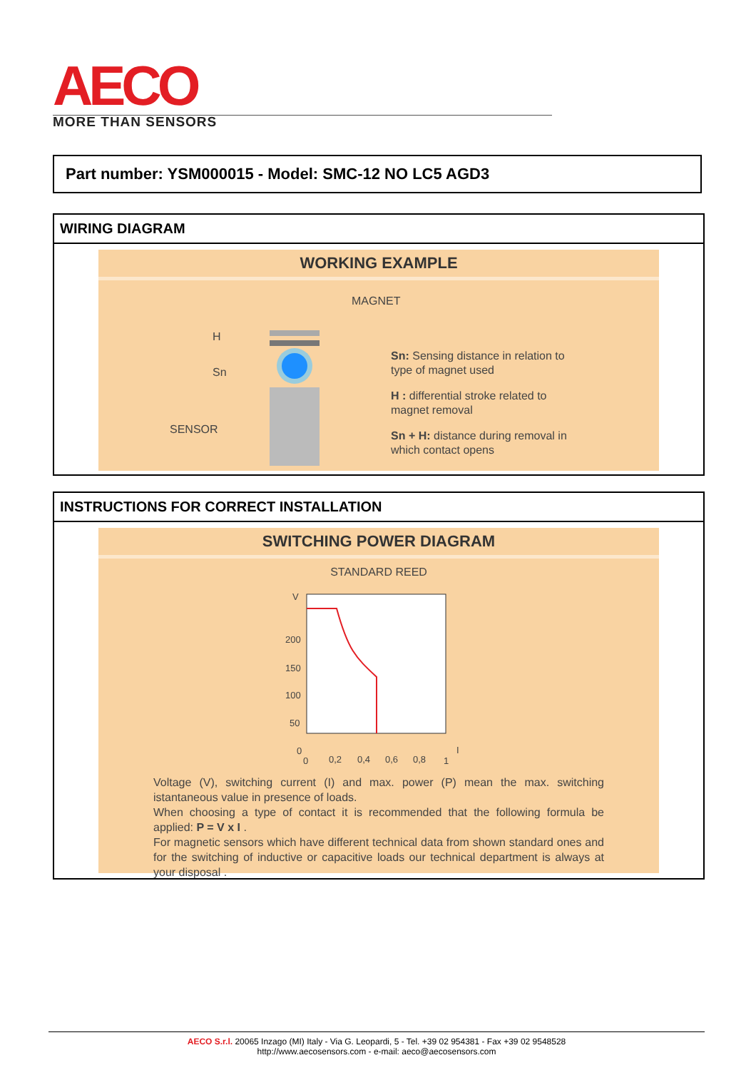AECO
MORE THAN SENSORS
Part number: YSM000015 - Model: SMC-12 NO LC5 AGD3
WIRING DIAGRAM
WORKING EXAMPLE
MAGNET
H
Sn
SENSOR
Sn: Sensing distance in relation to
type of magnet used
H : differential stroke related to
magnet removal
Sn + H: distance during removal in
which contact opens
INSTRUCTIONS FOR CORRECT INSTALLATION
SWITCHING POWER DIAGRAM
STANDARD REED
V
200
150
100
50
0
0
0,2
0,4
0,6
0,8
1
I
Voltage (V), switching current (I) and max. power (P) mean the max. switching istantaneous value in presence of loads.
When choosing a type of contact it is recommended that the following formula be applied: P = V x I .
For magnetic sensors which have different technical data from shown standard ones and for the switching of inductive or capacitive loads our technical department is always at your disposal .
AECO S.r.l. 20065 Inzago (MI) Italy - Via G. Leopardi, 5 - Tel. +39 02 954381 - Fax +39 02 9548528
http://www.aecosensors.com - e-mail: aeco@aecosensors.com